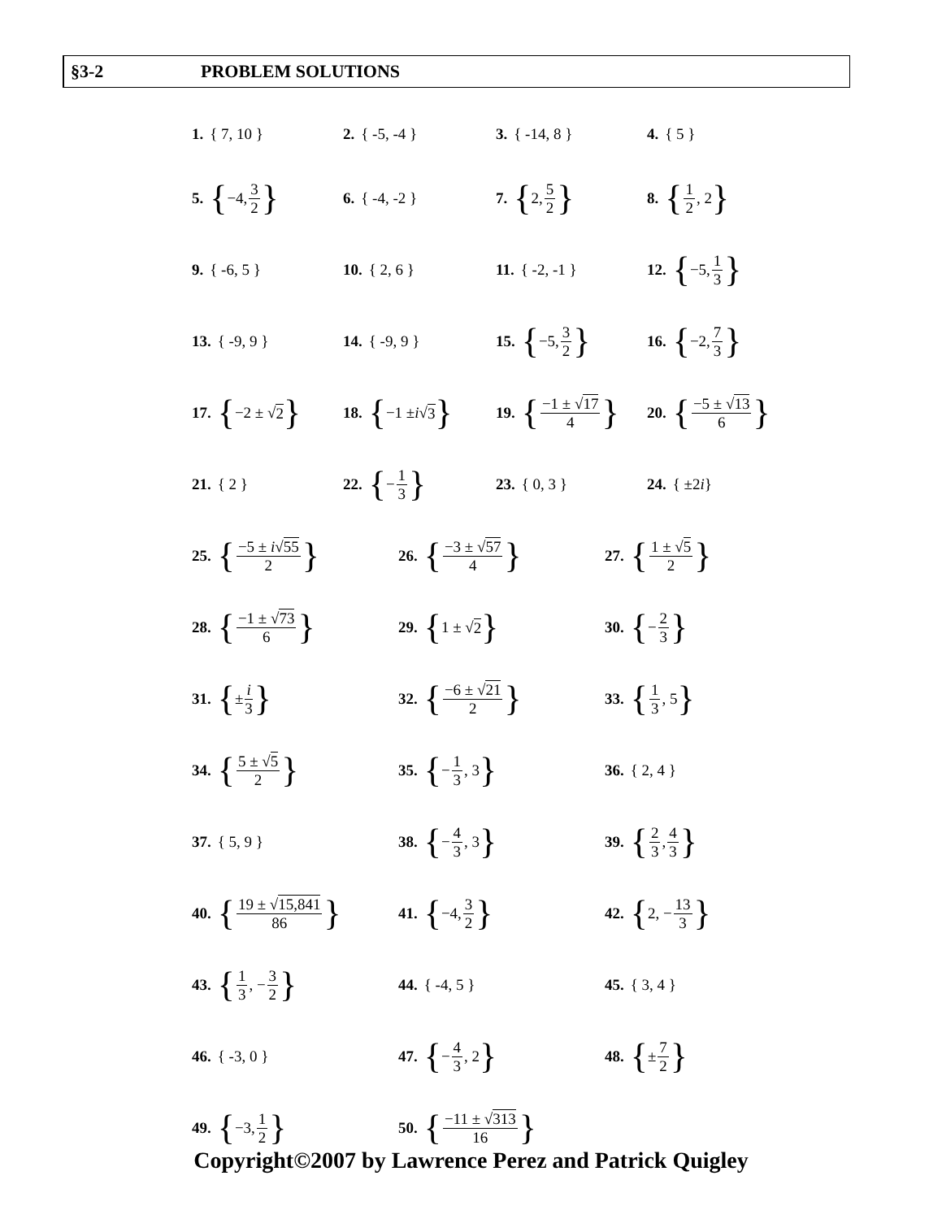§3-2 PROBLEM SOLUTIONS
1. { 7, 10 } 2. { -5, -4 } 3. { -14, 8 } 4. { 5 }
5. { −4, 3 2 }
6. { -4, -2 } 7. { 2, 5 2 }
8. { 1 2, 2 }
9. { -6, 5 } 10. { 2, 6 } 11. { -2, -1 } 12. { −5, 1 3 }
13. { -9, 9 } 14. { -9, 9 } 15. { −5, 3 2 }
16. { −2, 7 3 }
17. { −2 ± √ 2 }
18. { −1 ± i √ 3 }
19. { −1 ± √17 4 }
20. { −5 ± √13 6 }
21. { 2 } 22. { − 1 3 }
23. { 0, 3 } 24. { ±2 i }
25. { −5 ± i√55 2 }
26. { −3 ± √57 4 }
27. { 1 ± √5 2 }
28. { −1 ± √73 6 }
29. { 1 ± √ 2 }
30. { − 2 3 }
31. { ± i 3 }
32. { −6 ± √21 2 }
33. { 1 3, 5 }
34. { 5 ± √5 2 }
35. { − 1 3, 3 }
36. { 2, 4 }
37. { 5, 9 } 38. { − 4 3, 3 }
39. { 2 3, 4 3 }
40. { 19 ± √15,841 86 }
41. { −4, 3 2 }
42. { 2, − 13 3 }
43. { 1 3, − 3 2 }
44. { -4, 5 } 45. { 3, 4 }
46. { -3, 0 } 47. { − 4 3, 2 }
48. { ± 7 2 }
49. { −3, 1 2 }
50. { −11 ± √313 16 }
Copyright©2007 by Lawrence Perez and Patrick Quigley